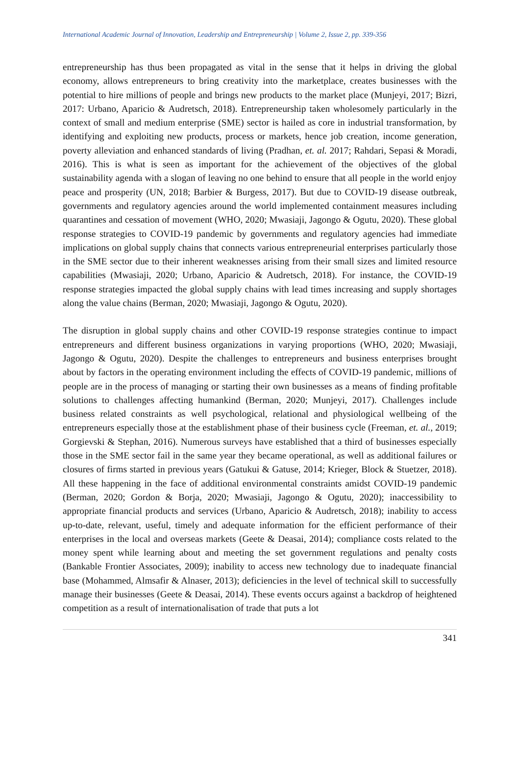International Academic Journal of Innovation, Leadership and Entrepreneurship | Volume 2, Issue 2, pp. 339-356
entrepreneurship has thus been propagated as vital in the sense that it helps in driving the global economy, allows entrepreneurs to bring creativity into the marketplace, creates businesses with the potential to hire millions of people and brings new products to the market place (Munjeyi, 2017; Bizri, 2017: Urbano, Aparicio & Audretsch, 2018). Entrepreneurship taken wholesomely particularly in the context of small and medium enterprise (SME) sector is hailed as core in industrial transformation, by identifying and exploiting new products, process or markets, hence job creation, income generation, poverty alleviation and enhanced standards of living (Pradhan, et. al. 2017; Rahdari, Sepasi & Moradi, 2016). This is what is seen as important for the achievement of the objectives of the global sustainability agenda with a slogan of leaving no one behind to ensure that all people in the world enjoy peace and prosperity (UN, 2018; Barbier & Burgess, 2017). But due to COVID-19 disease outbreak, governments and regulatory agencies around the world implemented containment measures including quarantines and cessation of movement (WHO, 2020; Mwasiaji, Jagongo & Ogutu, 2020). These global response strategies to COVID-19 pandemic by governments and regulatory agencies had immediate implications on global supply chains that connects various entrepreneurial enterprises particularly those in the SME sector due to their inherent weaknesses arising from their small sizes and limited resource capabilities (Mwasiaji, 2020; Urbano, Aparicio & Audretsch, 2018). For instance, the COVID-19 response strategies impacted the global supply chains with lead times increasing and supply shortages along the value chains (Berman, 2020; Mwasiaji, Jagongo & Ogutu, 2020).
The disruption in global supply chains and other COVID-19 response strategies continue to impact entrepreneurs and different business organizations in varying proportions (WHO, 2020; Mwasiaji, Jagongo & Ogutu, 2020). Despite the challenges to entrepreneurs and business enterprises brought about by factors in the operating environment including the effects of COVID-19 pandemic, millions of people are in the process of managing or starting their own businesses as a means of finding profitable solutions to challenges affecting humankind (Berman, 2020; Munjeyi, 2017). Challenges include business related constraints as well psychological, relational and physiological wellbeing of the entrepreneurs especially those at the establishment phase of their business cycle (Freeman, et. al., 2019; Gorgievski & Stephan, 2016). Numerous surveys have established that a third of businesses especially those in the SME sector fail in the same year they became operational, as well as additional failures or closures of firms started in previous years (Gatukui & Gatuse, 2014; Krieger, Block & Stuetzer, 2018). All these happening in the face of additional environmental constraints amidst COVID-19 pandemic (Berman, 2020; Gordon & Borja, 2020; Mwasiaji, Jagongo & Ogutu, 2020); inaccessibility to appropriate financial products and services (Urbano, Aparicio & Audretsch, 2018); inability to access up-to-date, relevant, useful, timely and adequate information for the efficient performance of their enterprises in the local and overseas markets (Geete & Deasai, 2014); compliance costs related to the money spent while learning about and meeting the set government regulations and penalty costs (Bankable Frontier Associates, 2009); inability to access new technology due to inadequate financial base (Mohammed, Almsafir & Alnaser, 2013); deficiencies in the level of technical skill to successfully manage their businesses (Geete & Deasai, 2014). These events occurs against a backdrop of heightened competition as a result of internationalisation of trade that puts a lot
341